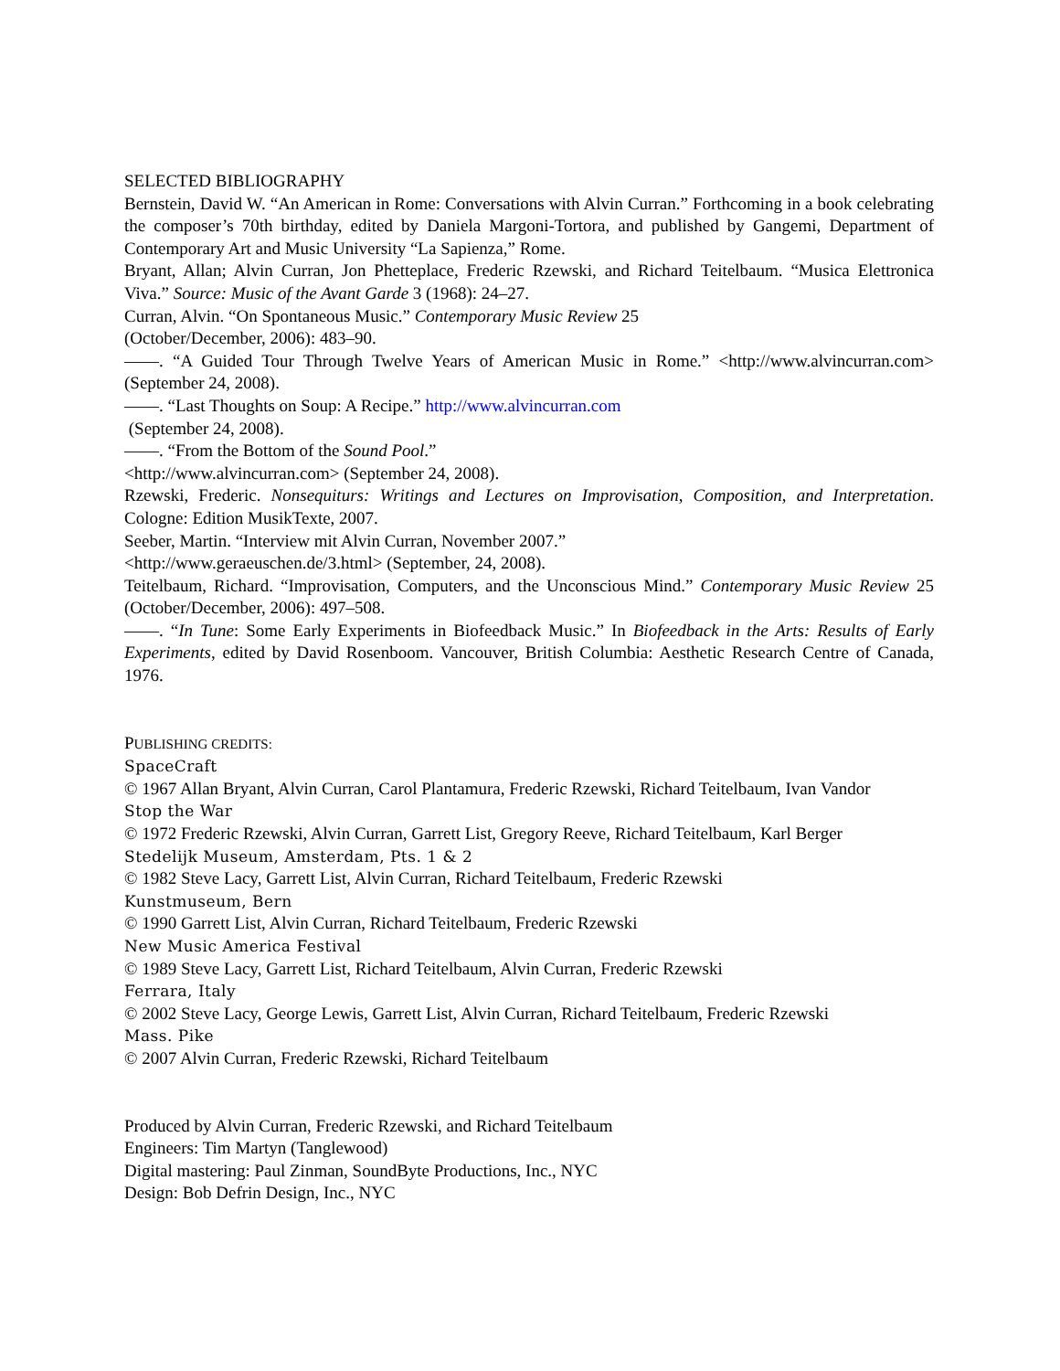SELECTED BIBLIOGRAPHY
Bernstein, David W. “An American in Rome: Conversations with Alvin Curran.” Forthcoming in a book celebrating the composer’s 70th birthday, edited by Daniela Margoni-Tortora, and published by Gangemi, Department of Contemporary Art and Music University “La Sapienza,” Rome.
Bryant, Allan; Alvin Curran, Jon Phetteplace, Frederic Rzewski, and Richard Teitelbaum. “Musica Elettronica Viva.” Source: Music of the Avant Garde 3 (1968): 24–27.
Curran, Alvin. “On Spontaneous Music.” Contemporary Music Review 25
(October/December, 2006): 483–90.
——. “A Guided Tour Through Twelve Years of American Music in Rome.” <http://www.alvincurran.com> (September 24, 2008).
——. “Last Thoughts on Soup: A Recipe.” http://www.alvincurran.com
(September 24, 2008).
——. “From the Bottom of the Sound Pool.”
<http://www.alvincurran.com> (September 24, 2008).
Rzewski, Frederic. Nonsequiturs: Writings and Lectures on Improvisation, Composition, and Interpretation. Cologne: Edition MusikTexte, 2007.
Seeber, Martin. “Interview mit Alvin Curran, November 2007.”
<http://www.geraeuschen.de/3.html> (September, 24, 2008).
Teitelbaum, Richard. “Improvisation, Computers, and the Unconscious Mind.” Contemporary Music Review 25 (October/December, 2006): 497–508.
——. “In Tune: Some Early Experiments in Biofeedback Music.” In Biofeedback in the Arts: Results of Early Experiments, edited by David Rosenboom. Vancouver, British Columbia: Aesthetic Research Centre of Canada, 1976.
PUBLISHING CREDITS:
SpaceCraft
© 1967 Allan Bryant, Alvin Curran, Carol Plantamura, Frederic Rzewski, Richard Teitelbaum, Ivan Vandor
Stop the War
© 1972 Frederic Rzewski, Alvin Curran, Garrett List, Gregory Reeve, Richard Teitelbaum, Karl Berger
Stedelijk Museum, Amsterdam, Pts. 1 & 2
© 1982 Steve Lacy, Garrett List, Alvin Curran, Richard Teitelbaum, Frederic Rzewski
Kunstmuseum, Bern
© 1990 Garrett List, Alvin Curran, Richard Teitelbaum, Frederic Rzewski
New Music America Festival
© 1989 Steve Lacy, Garrett List, Richard Teitelbaum, Alvin Curran, Frederic Rzewski
Ferrara, Italy
© 2002 Steve Lacy, George Lewis, Garrett List, Alvin Curran, Richard Teitelbaum, Frederic Rzewski
Mass. Pike
© 2007 Alvin Curran, Frederic Rzewski, Richard Teitelbaum
Produced by Alvin Curran, Frederic Rzewski, and Richard Teitelbaum
Engineers: Tim Martyn (Tanglewood)
Digital mastering: Paul Zinman, SoundByte Productions, Inc., NYC
Design: Bob Defrin Design, Inc., NYC